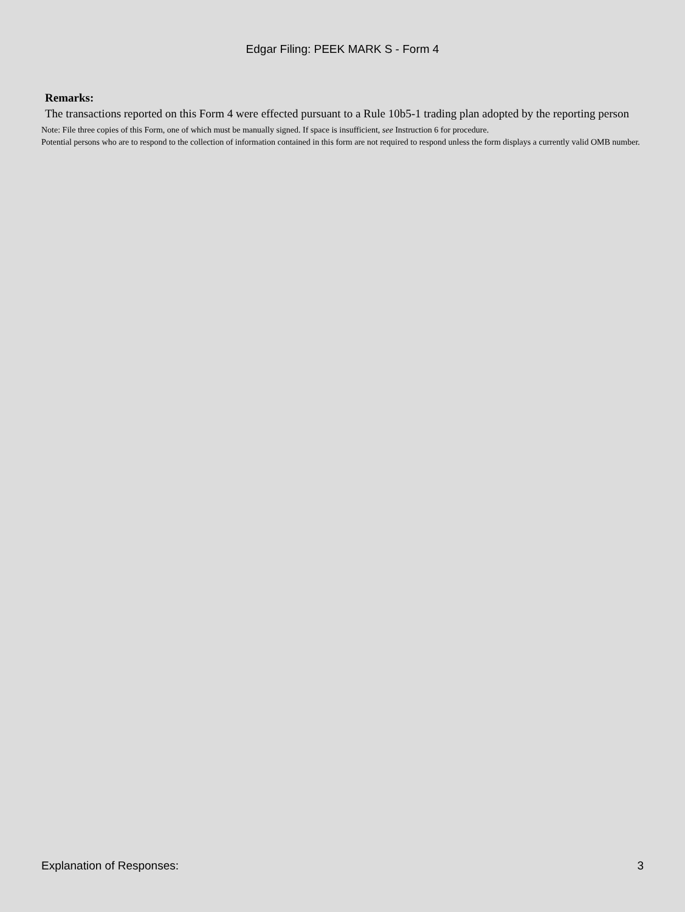Edgar Filing: PEEK MARK S - Form 4
Remarks:
The transactions reported on this Form 4 were effected pursuant to a Rule 10b5-1 trading plan adopted by the reporting person
Note: File three copies of this Form, one of which must be manually signed. If space is insufficient, see Instruction 6 for procedure.
Potential persons who are to respond to the collection of information contained in this form are not required to respond unless the form displays a currently valid OMB number.
Explanation of Responses: 3